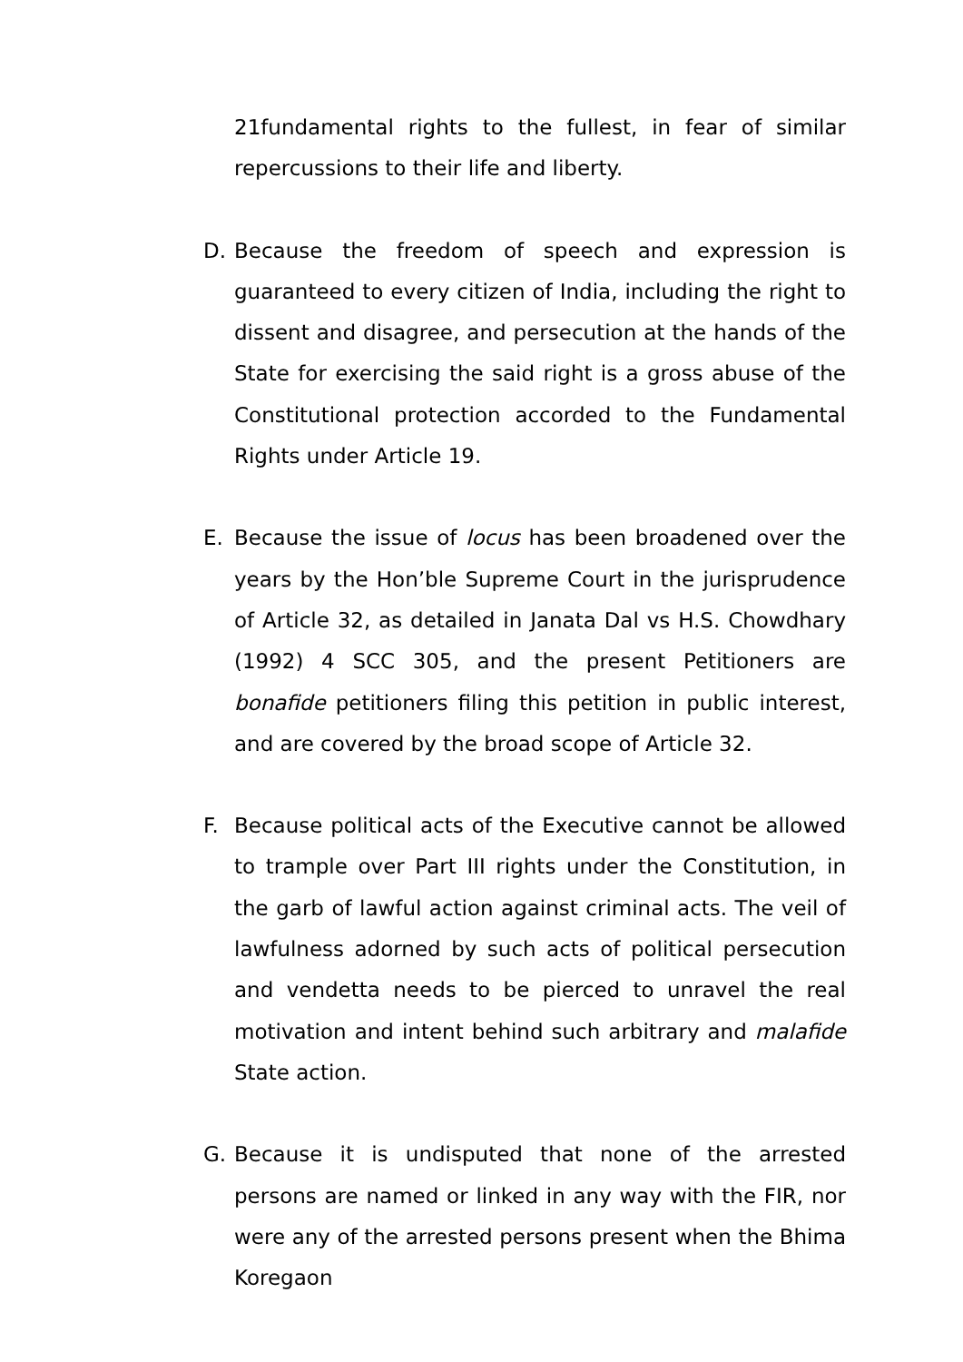21fundamental rights to the fullest, in fear of similar repercussions to their life and liberty.
D. Because the freedom of speech and expression is guaranteed to every citizen of India, including the right to dissent and disagree, and persecution at the hands of the State for exercising the said right is a gross abuse of the Constitutional protection accorded to the Fundamental Rights under Article 19.
E. Because the issue of locus has been broadened over the years by the Hon’ble Supreme Court in the jurisprudence of Article 32, as detailed in Janata Dal vs H.S. Chowdhary (1992) 4 SCC 305, and the present Petitioners are bonafide petitioners filing this petition in public interest, and are covered by the broad scope of Article 32.
F. Because political acts of the Executive cannot be allowed to trample over Part III rights under the Constitution, in the garb of lawful action against criminal acts. The veil of lawfulness adorned by such acts of political persecution and vendetta needs to be pierced to unravel the real motivation and intent behind such arbitrary and malafide State action.
G. Because it is undisputed that none of the arrested persons are named or linked in any way with the FIR, nor were any of the arrested persons present when the Bhima Koregaon